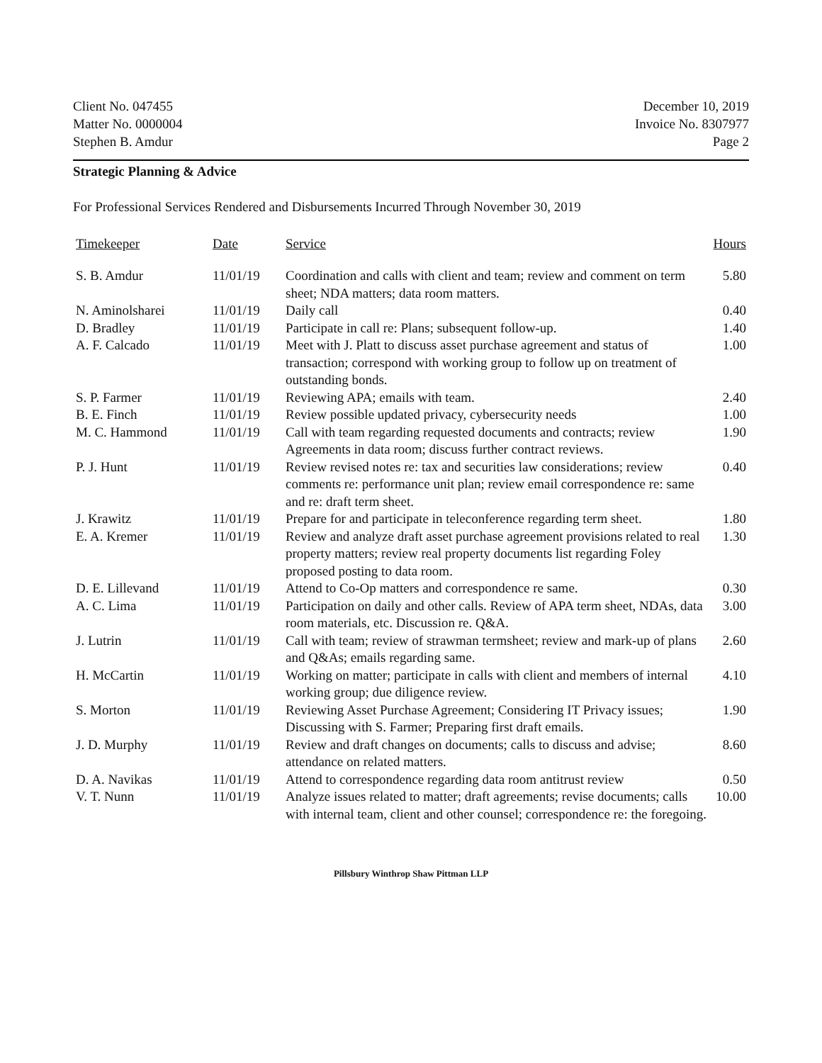Client No. 047455
Matter No. 0000004
Stephen B. Amdur
December 10, 2019
Invoice No. 8307977
Page 2
Strategic Planning & Advice
For Professional Services Rendered and Disbursements Incurred Through November 30, 2019
| Timekeeper | Date | Service | Hours |
| --- | --- | --- | --- |
| S. B. Amdur | 11/01/19 | Coordination and calls with client and team; review and comment on term sheet; NDA matters; data room matters. | 5.80 |
| N. Aminolsharei | 11/01/19 | Daily call | 0.40 |
| D. Bradley | 11/01/19 | Participate in call re: Plans; subsequent follow-up. | 1.40 |
| A. F. Calcado | 11/01/19 | Meet with J. Platt to discuss asset purchase agreement and status of transaction; correspond with working group to follow up on treatment of outstanding bonds. | 1.00 |
| S. P. Farmer | 11/01/19 | Reviewing APA; emails with team. | 2.40 |
| B. E. Finch | 11/01/19 | Review possible updated privacy, cybersecurity needs | 1.00 |
| M. C. Hammond | 11/01/19 | Call with team regarding requested documents and contracts; review Agreements in data room; discuss further contract reviews. | 1.90 |
| P. J. Hunt | 11/01/19 | Review revised notes re: tax and securities law considerations; review comments re: performance unit plan; review email correspondence re: same and re: draft term sheet. | 0.40 |
| J. Krawitz | 11/01/19 | Prepare for and participate in teleconference regarding term sheet. | 1.80 |
| E. A. Kremer | 11/01/19 | Review and analyze draft asset purchase agreement provisions related to real property matters; review real property documents list regarding Foley proposed posting to data room. | 1.30 |
| D. E. Lillevand | 11/01/19 | Attend to Co-Op matters and correspondence re same. | 0.30 |
| A. C. Lima | 11/01/19 | Participation on daily and other calls. Review of APA term sheet, NDAs, data room materials, etc. Discussion re. Q&A. | 3.00 |
| J. Lutrin | 11/01/19 | Call with team; review of strawman termsheet; review and mark-up of plans and Q&As; emails regarding same. | 2.60 |
| H. McCartin | 11/01/19 | Working on matter; participate in calls with client and members of internal working group; due diligence review. | 4.10 |
| S. Morton | 11/01/19 | Reviewing Asset Purchase Agreement; Considering IT Privacy issues; Discussing with S. Farmer; Preparing first draft emails. | 1.90 |
| J. D. Murphy | 11/01/19 | Review and draft changes on documents; calls to discuss and advise; attendance on related matters. | 8.60 |
| D. A. Navikas | 11/01/19 | Attend to correspondence regarding data room antitrust review | 0.50 |
| V. T. Nunn | 11/01/19 | Analyze issues related to matter; draft agreements; revise documents; calls with internal team, client and other counsel; correspondence re: the foregoing. | 10.00 |
Pillsbury Winthrop Shaw Pittman LLP